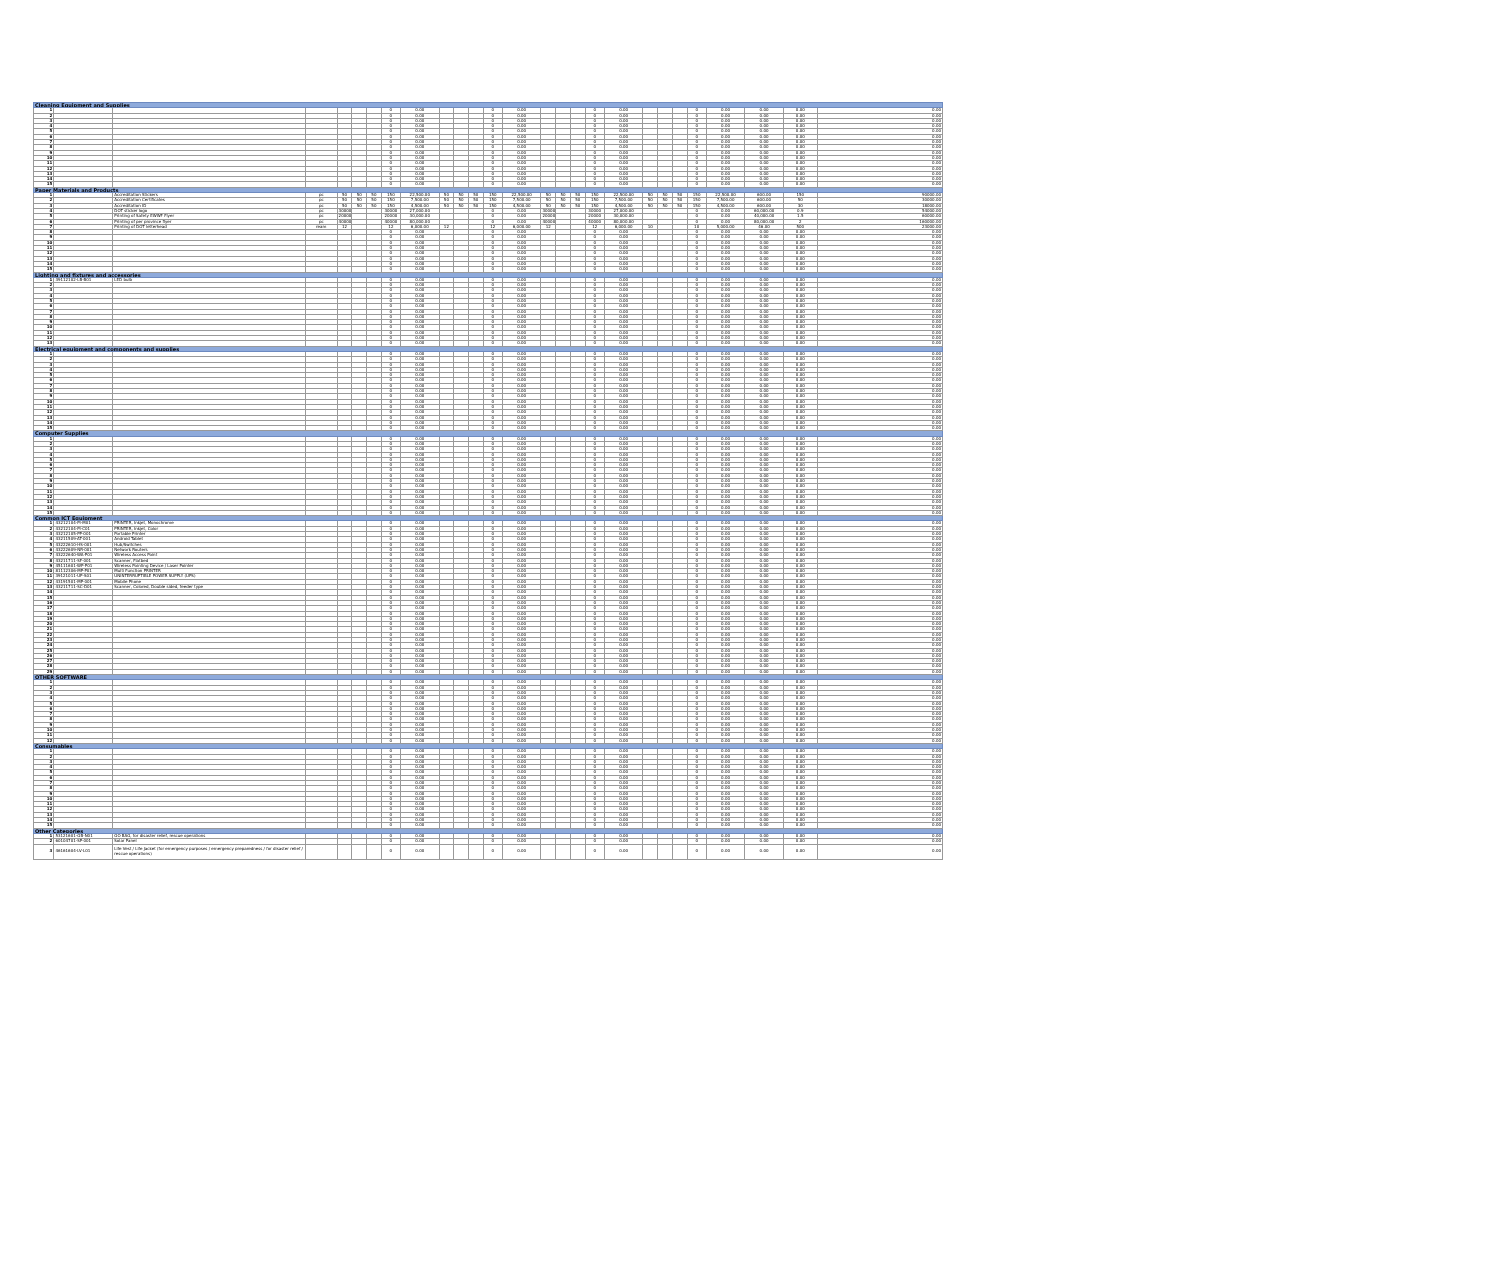| Cleaning Equipment and Supplies | | | | | | | | | | | | | | | | | | | | | | | | | | |
| 1 | | | | | | | 0 | 0.00 | | | | 0 | 0.00 | | | | 0 | 0.00 | | | | 0 | 0.00 | 0.00 | 0.00 | 0.00 |
| 2 | | | | | | | 0 | 0.00 | | | | 0 | 0.00 | | | | 0 | 0.00 | | | | 0 | 0.00 | 0.00 | 0.00 | 0.00 |
| 3 | | | | | | | 0 | 0.00 | | | | 0 | 0.00 | | | | 0 | 0.00 | | | | 0 | 0.00 | 0.00 | 0.00 | 0.00 |
| 4 | | | | | | | 0 | 0.00 | | | | 0 | 0.00 | | | | 0 | 0.00 | | | | 0 | 0.00 | 0.00 | 0.00 | 0.00 |
| 5 | | | | | | | 0 | 0.00 | | | | 0 | 0.00 | | | | 0 | 0.00 | | | | 0 | 0.00 | 0.00 | 0.00 | 0.00 |
| 6 | | | | | | | 0 | 0.00 | | | | 0 | 0.00 | | | | 0 | 0.00 | | | | 0 | 0.00 | 0.00 | 0.00 | 0.00 |
| 7 | | | | | | | 0 | 0.00 | | | | 0 | 0.00 | | | | 0 | 0.00 | | | | 0 | 0.00 | 0.00 | 0.00 | 0.00 |
| 8 | | | | | | | 0 | 0.00 | | | | 0 | 0.00 | | | | 0 | 0.00 | | | | 0 | 0.00 | 0.00 | 0.00 | 0.00 |
| 9 | | | | | | | 0 | 0.00 | | | | 0 | 0.00 | | | | 0 | 0.00 | | | | 0 | 0.00 | 0.00 | 0.00 | 0.00 |
| 10 | | | | | | | 0 | 0.00 | | | | 0 | 0.00 | | | | 0 | 0.00 | | | | 0 | 0.00 | 0.00 | 0.00 | 0.00 |
| 11 | | | | | | | 0 | 0.00 | | | | 0 | 0.00 | | | | 0 | 0.00 | | | | 0 | 0.00 | 0.00 | 0.00 | 0.00 |
| 12 | | | | | | | 0 | 0.00 | | | | 0 | 0.00 | | | | 0 | 0.00 | | | | 0 | 0.00 | 0.00 | 0.00 | 0.00 |
| 13 | | | | | | | 0 | 0.00 | | | | 0 | 0.00 | | | | 0 | 0.00 | | | | 0 | 0.00 | 0.00 | 0.00 | 0.00 |
| 14 | | | | | | | 0 | 0.00 | | | | 0 | 0.00 | | | | 0 | 0.00 | | | | 0 | 0.00 | 0.00 | 0.00 | 0.00 |
| 15 | | | | | | | 0 | 0.00 | | | | 0 | 0.00 | | | | 0 | 0.00 | | | | 0 | 0.00 | 0.00 | 0.00 | 0.00 |
| Paper Materials and Products | | | | | | | | | | | | | | | | | | | | | | | | | | |
| 1 | | Accreditation Stickers | pc | 50 | 50 | 50 | 150 | 22,500.00 | 50 | 50 | 50 | 150 | 22,500.00 | 50 | 50 | 50 | 150 | 22,500.00 | 50 | 50 | 50 | 150 | 22,500.00 | 600.00 | 150 | 90000.00 |
| 2 | | Accreditation Certificates | pc | 50 | 50 | 50 | 150 | 7,500.00 | 50 | 50 | 50 | 150 | 7,500.00 | 50 | 50 | 50 | 150 | 7,500.00 | 50 | 50 | 50 | 150 | 7,500.00 | 600.00 | 50 | 30000.00 |
| 3 | | Accreditation ID | pc | 50 | 50 | 50 | 150 | 4,500.00 | 50 | 50 | 50 | 150 | 4,500.00 | 50 | 50 | 50 | 150 | 4,500.00 | 50 | 50 | 50 | 150 | 4,500.00 | 600.00 | 30 | 18000.00 |
| 4 | | DOT sticker logo | pc | 30000 | | | 30000 | 27,000.00 | | | | 0 | 0.00 | 30000 | | | 30000 | 27,000.00 | | | | 0 | 0.00 | 60,000.00 | 0.9 | 54000.00 |
| 5 | | Printing of Safety EWWF Flyer | pc | 20000 | | | 20000 | 30,000.00 | | | | 0 | 0.00 | 20000 | | | 20000 | 30,000.00 | | | | 0 | 0.00 | 40,000.00 | 1.5 | 60000.00 |
| 6 | | Printing of per province flyer | pc | 40000 | | | 40000 | 80,000.00 | | | | 0 | 0.00 | 40000 | | | 40000 | 80,000.00 | | | | 0 | 0.00 | 80,000.00 | 2 | 160000.00 |
| 7 | | Printing of DOT letterhead | ream | 12 | | | 12 | 6,000.00 | 12 | | | 12 | 6,000.00 | 12 | | | 12 | 6,000.00 | 10 | | | 10 | 5,000.00 | 46.00 | 500 | 23000.00 |
| 8 | | | | | | | 0 | 0.00 | | | | 0 | 0.00 | | | | 0 | 0.00 | | | | 0 | 0.00 | 0.00 | 0.00 | 0.00 |
| 9 | | | | | | | 0 | 0.00 | | | | 0 | 0.00 | | | | 0 | 0.00 | | | | 0 | 0.00 | 0.00 | 0.00 | 0.00 |
| 10 | | | | | | | 0 | 0.00 | | | | 0 | 0.00 | | | | 0 | 0.00 | | | | 0 | 0.00 | 0.00 | 0.00 | 0.00 |
| 11 | | | | | | | 0 | 0.00 | | | | 0 | 0.00 | | | | 0 | 0.00 | | | | 0 | 0.00 | 0.00 | 0.00 | 0.00 |
| 12 | | | | | | | 0 | 0.00 | | | | 0 | 0.00 | | | | 0 | 0.00 | | | | 0 | 0.00 | 0.00 | 0.00 | 0.00 |
| 13 | | | | | | | 0 | 0.00 | | | | 0 | 0.00 | | | | 0 | 0.00 | | | | 0 | 0.00 | 0.00 | 0.00 | 0.00 |
| 14 | | | | | | | 0 | 0.00 | | | | 0 | 0.00 | | | | 0 | 0.00 | | | | 0 | 0.00 | 0.00 | 0.00 | 0.00 |
| 15 | | | | | | | 0 | 0.00 | | | | 0 | 0.00 | | | | 0 | 0.00 | | | | 0 | 0.00 | 0.00 | 0.00 | 0.00 |
| Lighting and fixtures and accessories | | | | | | | | | | | | | | | | | | | | | | | | | | |
| 1 | 39112102-LB-B01 | LED bulb | | | | | 0 | 0.00 | | | | 0 | 0.00 | | | | 0 | 0.00 | | | | 0 | 0.00 | 0.00 | 0.00 | 0.00 |
| 2 | | | | | | | 0 | 0.00 | | | | 0 | 0.00 | | | | 0 | 0.00 | | | | 0 | 0.00 | 0.00 | 0.00 | 0.00 |
| 3 | | | | | | | 0 | 0.00 | | | | 0 | 0.00 | | | | 0 | 0.00 | | | | 0 | 0.00 | 0.00 | 0.00 | 0.00 |
| 4 | | | | | | | 0 | 0.00 | | | | 0 | 0.00 | | | | 0 | 0.00 | | | | 0 | 0.00 | 0.00 | 0.00 | 0.00 |
| 5 | | | | | | | 0 | 0.00 | | | | 0 | 0.00 | | | | 0 | 0.00 | | | | 0 | 0.00 | 0.00 | 0.00 | 0.00 |
| 6 | | | | | | | 0 | 0.00 | | | | 0 | 0.00 | | | | 0 | 0.00 | | | | 0 | 0.00 | 0.00 | 0.00 | 0.00 |
| 7 | | | | | | | 0 | 0.00 | | | | 0 | 0.00 | | | | 0 | 0.00 | | | | 0 | 0.00 | 0.00 | 0.00 | 0.00 |
| 8 | | | | | | | 0 | 0.00 | | | | 0 | 0.00 | | | | 0 | 0.00 | | | | 0 | 0.00 | 0.00 | 0.00 | 0.00 |
| 9 | | | | | | | 0 | 0.00 | | | | 0 | 0.00 | | | | 0 | 0.00 | | | | 0 | 0.00 | 0.00 | 0.00 | 0.00 |
| 10 | | | | | | | 0 | 0.00 | | | | 0 | 0.00 | | | | 0 | 0.00 | | | | 0 | 0.00 | 0.00 | 0.00 | 0.00 |
| 11 | | | | | | | 0 | 0.00 | | | | 0 | 0.00 | | | | 0 | 0.00 | | | | 0 | 0.00 | 0.00 | 0.00 | 0.00 |
| 12 | | | | | | | 0 | 0.00 | | | | 0 | 0.00 | | | | 0 | 0.00 | | | | 0 | 0.00 | 0.00 | 0.00 | 0.00 |
| 13 | | | | | | | 0 | 0.00 | | | | 0 | 0.00 | | | | 0 | 0.00 | | | | 0 | 0.00 | 0.00 | 0.00 | 0.00 |
| Electrical equipment and components and supplies | | | | | | | | | | | | | | | | | | | | | | | | | | |
| 1 | | | | | | | 0 | 0.00 | | | | 0 | 0.00 | | | | 0 | 0.00 | | | | 0 | 0.00 | 0.00 | 0.00 | 0.00 |
| 2 | | | | | | | 0 | 0.00 | | | | 0 | 0.00 | | | | 0 | 0.00 | | | | 0 | 0.00 | 0.00 | 0.00 | 0.00 |
| 3 | | | | | | | 0 | 0.00 | | | | 0 | 0.00 | | | | 0 | 0.00 | | | | 0 | 0.00 | 0.00 | 0.00 | 0.00 |
| 4 | | | | | | | 0 | 0.00 | | | | 0 | 0.00 | | | | 0 | 0.00 | | | | 0 | 0.00 | 0.00 | 0.00 | 0.00 |
| 5 | | | | | | | 0 | 0.00 | | | | 0 | 0.00 | | | | 0 | 0.00 | | | | 0 | 0.00 | 0.00 | 0.00 | 0.00 |
| 6 | | | | | | | 0 | 0.00 | | | | 0 | 0.00 | | | | 0 | 0.00 | | | | 0 | 0.00 | 0.00 | 0.00 | 0.00 |
| 7 | | | | | | | 0 | 0.00 | | | | 0 | 0.00 | | | | 0 | 0.00 | | | | 0 | 0.00 | 0.00 | 0.00 | 0.00 |
| 8 | | | | | | | 0 | 0.00 | | | | 0 | 0.00 | | | | 0 | 0.00 | | | | 0 | 0.00 | 0.00 | 0.00 | 0.00 |
| 9 | | | | | | | 0 | 0.00 | | | | 0 | 0.00 | | | | 0 | 0.00 | | | | 0 | 0.00 | 0.00 | 0.00 | 0.00 |
| 10 | | | | | | | 0 | 0.00 | | | | 0 | 0.00 | | | | 0 | 0.00 | | | | 0 | 0.00 | 0.00 | 0.00 | 0.00 |
| 11 | | | | | | | 0 | 0.00 | | | | 0 | 0.00 | | | | 0 | 0.00 | | | | 0 | 0.00 | 0.00 | 0.00 | 0.00 |
| 12 | | | | | | | 0 | 0.00 | | | | 0 | 0.00 | | | | 0 | 0.00 | | | | 0 | 0.00 | 0.00 | 0.00 | 0.00 |
| 13 | | | | | | | 0 | 0.00 | | | | 0 | 0.00 | | | | 0 | 0.00 | | | | 0 | 0.00 | 0.00 | 0.00 | 0.00 |
| 14 | | | | | | | 0 | 0.00 | | | | 0 | 0.00 | | | | 0 | 0.00 | | | | 0 | 0.00 | 0.00 | 0.00 | 0.00 |
| 15 | | | | | | | 0 | 0.00 | | | | 0 | 0.00 | | | | 0 | 0.00 | | | | 0 | 0.00 | 0.00 | 0.00 | 0.00 |
| Computer Supplies | | | | | | | | | | | | | | | | | | | | | | | | | | |
| 1 | | | | | | | 0 | 0.00 | | | | 0 | 0.00 | | | | 0 | 0.00 | | | | 0 | 0.00 | 0.00 | 0.00 | 0.00 |
| 2 | | | | | | | 0 | 0.00 | | | | 0 | 0.00 | | | | 0 | 0.00 | | | | 0 | 0.00 | 0.00 | 0.00 | 0.00 |
| 3 | | | | | | | 0 | 0.00 | | | | 0 | 0.00 | | | | 0 | 0.00 | | | | 0 | 0.00 | 0.00 | 0.00 | 0.00 |
| 4 | | | | | | | 0 | 0.00 | | | | 0 | 0.00 | | | | 0 | 0.00 | | | | 0 | 0.00 | 0.00 | 0.00 | 0.00 |
| 5 | | | | | | | 0 | 0.00 | | | | 0 | 0.00 | | | | 0 | 0.00 | | | | 0 | 0.00 | 0.00 | 0.00 | 0.00 |
| 6 | | | | | | | 0 | 0.00 | | | | 0 | 0.00 | | | | 0 | 0.00 | | | | 0 | 0.00 | 0.00 | 0.00 | 0.00 |
| 7 | | | | | | | 0 | 0.00 | | | | 0 | 0.00 | | | | 0 | 0.00 | | | | 0 | 0.00 | 0.00 | 0.00 | 0.00 |
| 8 | | | | | | | 0 | 0.00 | | | | 0 | 0.00 | | | | 0 | 0.00 | | | | 0 | 0.00 | 0.00 | 0.00 | 0.00 |
| 9 | | | | | | | 0 | 0.00 | | | | 0 | 0.00 | | | | 0 | 0.00 | | | | 0 | 0.00 | 0.00 | 0.00 | 0.00 |
| 10 | | | | | | | 0 | 0.00 | | | | 0 | 0.00 | | | | 0 | 0.00 | | | | 0 | 0.00 | 0.00 | 0.00 | 0.00 |
| 11 | | | | | | | 0 | 0.00 | | | | 0 | 0.00 | | | | 0 | 0.00 | | | | 0 | 0.00 | 0.00 | 0.00 | 0.00 |
| 12 | | | | | | | 0 | 0.00 | | | | 0 | 0.00 | | | | 0 | 0.00 | | | | 0 | 0.00 | 0.00 | 0.00 | 0.00 |
| 13 | | | | | | | 0 | 0.00 | | | | 0 | 0.00 | | | | 0 | 0.00 | | | | 0 | 0.00 | 0.00 | 0.00 | 0.00 |
| 14 | | | | | | | 0 | 0.00 | | | | 0 | 0.00 | | | | 0 | 0.00 | | | | 0 | 0.00 | 0.00 | 0.00 | 0.00 |
| 15 | | | | | | | 0 | 0.00 | | | | 0 | 0.00 | | | | 0 | 0.00 | | | | 0 | 0.00 | 0.00 | 0.00 | 0.00 |
| Common ICT Equipment | | | | | | | | | | | | | | | | | | | | | | | | | | |
| 1 | 43212104-PI-M01 | PRINTER, Inkjet, Monochrome | | | | | 0 | 0.00 | | | | 0 | 0.00 | | | | 0 | 0.00 | | | | 0 | 0.00 | 0.00 | 0.00 | 0.00 |
| 2 | 43212104-PI-C01 | PRINTER, Inkjet, Color | | | | | 0 | 0.00 | | | | 0 | 0.00 | | | | 0 | 0.00 | | | | 0 | 0.00 | 0.00 | 0.00 | 0.00 |
| 3 | 43212105-PP-001 | Portable Printer | | | | | 0 | 0.00 | | | | 0 | 0.00 | | | | 0 | 0.00 | | | | 0 | 0.00 | 0.00 | 0.00 | 0.00 |
| 4 | 43211509-AT-001 | Android Tablet | | | | | 0 | 0.00 | | | | 0 | 0.00 | | | | 0 | 0.00 | | | | 0 | 0.00 | 0.00 | 0.00 | 0.00 |
| 5 | 43222610-HS-001 | Hub/Switches | | | | | 0 | 0.00 | | | | 0 | 0.00 | | | | 0 | 0.00 | | | | 0 | 0.00 | 0.00 | 0.00 | 0.00 |
| 6 | 43222609-NR-001 | Network Routers | | | | | 0 | 0.00 | | | | 0 | 0.00 | | | | 0 | 0.00 | | | | 0 | 0.00 | 0.00 | 0.00 | 0.00 |
| 7 | 43222640-WA-P01 | Wireless Access Point | | | | | 0 | 0.00 | | | | 0 | 0.00 | | | | 0 | 0.00 | | | | 0 | 0.00 | 0.00 | 0.00 | 0.00 |
| 8 | 43211711-SF-001 | Scanner, Flatbed | | | | | 0 | 0.00 | | | | 0 | 0.00 | | | | 0 | 0.00 | | | | 0 | 0.00 | 0.00 | 0.00 | 0.00 |
| 9 | 45111601-WP-P01 | Wireless Pointing Device / Laser Pointer | | | | | 0 | 0.00 | | | | 0 | 0.00 | | | | 0 | 0.00 | | | | 0 | 0.00 | 0.00 | 0.00 | 0.00 |
| 10 | 81112306-MP-P01 | Multi Function PRINTER | | | | | 0 | 0.00 | | | | 0 | 0.00 | | | | 0 | 0.00 | | | | 0 | 0.00 | 0.00 | 0.00 | 0.00 |
| 11 | 39121011-UP-S01 | UNINTERRUPTIBLE POWER SUPPLY (UPS) | | | | | 0 | 0.00 | | | | 0 | 0.00 | | | | 0 | 0.00 | | | | 0 | 0.00 | 0.00 | 0.00 | 0.00 |
| 12 | 43191501-MP-001 | Mobile Phone | | | | | 0 | 0.00 | | | | 0 | 0.00 | | | | 0 | 0.00 | | | | 0 | 0.00 | 0.00 | 0.00 | 0.00 |
| 13 | 43211711-SC-D01 | Scanner, Colored, Double sided, feeder type | | | | | 0 | 0.00 | | | | 0 | 0.00 | | | | 0 | 0.00 | | | | 0 | 0.00 | 0.00 | 0.00 | 0.00 |
| 14 | | | | | | | 0 | 0.00 | | | | 0 | 0.00 | | | | 0 | 0.00 | | | | 0 | 0.00 | 0.00 | 0.00 | 0.00 |
| 15 | | | | | | | 0 | 0.00 | | | | 0 | 0.00 | | | | 0 | 0.00 | | | | 0 | 0.00 | 0.00 | 0.00 | 0.00 |
| 16 | | | | | | | 0 | 0.00 | | | | 0 | 0.00 | | | | 0 | 0.00 | | | | 0 | 0.00 | 0.00 | 0.00 | 0.00 |
| 17 | | | | | | | 0 | 0.00 | | | | 0 | 0.00 | | | | 0 | 0.00 | | | | 0 | 0.00 | 0.00 | 0.00 | 0.00 |
| 18 | | | | | | | 0 | 0.00 | | | | 0 | 0.00 | | | | 0 | 0.00 | | | | 0 | 0.00 | 0.00 | 0.00 | 0.00 |
| 19 | | | | | | | 0 | 0.00 | | | | 0 | 0.00 | | | | 0 | 0.00 | | | | 0 | 0.00 | 0.00 | 0.00 | 0.00 |
| 20 | | | | | | | 0 | 0.00 | | | | 0 | 0.00 | | | | 0 | 0.00 | | | | 0 | 0.00 | 0.00 | 0.00 | 0.00 |
| 21 | | | | | | | 0 | 0.00 | | | | 0 | 0.00 | | | | 0 | 0.00 | | | | 0 | 0.00 | 0.00 | 0.00 | 0.00 |
| 22 | | | | | | | 0 | 0.00 | | | | 0 | 0.00 | | | | 0 | 0.00 | | | | 0 | 0.00 | 0.00 | 0.00 | 0.00 |
| 23 | | | | | | | 0 | 0.00 | | | | 0 | 0.00 | | | | 0 | 0.00 | | | | 0 | 0.00 | 0.00 | 0.00 | 0.00 |
| 24 | | | | | | | 0 | 0.00 | | | | 0 | 0.00 | | | | 0 | 0.00 | | | | 0 | 0.00 | 0.00 | 0.00 | 0.00 |
| 25 | | | | | | | 0 | 0.00 | | | | 0 | 0.00 | | | | 0 | 0.00 | | | | 0 | 0.00 | 0.00 | 0.00 | 0.00 |
| 26 | | | | | | | 0 | 0.00 | | | | 0 | 0.00 | | | | 0 | 0.00 | | | | 0 | 0.00 | 0.00 | 0.00 | 0.00 |
| 27 | | | | | | | 0 | 0.00 | | | | 0 | 0.00 | | | | 0 | 0.00 | | | | 0 | 0.00 | 0.00 | 0.00 | 0.00 |
| 28 | | | | | | | 0 | 0.00 | | | | 0 | 0.00 | | | | 0 | 0.00 | | | | 0 | 0.00 | 0.00 | 0.00 | 0.00 |
| 29 | | | | | | | 0 | 0.00 | | | | 0 | 0.00 | | | | 0 | 0.00 | | | | 0 | 0.00 | 0.00 | 0.00 | 0.00 |
| OTHER SOFTWARE | | | | | | | | | | | | | | | | | | | | | | | | | | |
| 1 | | | | | | | 0 | 0.00 | | | | 0 | 0.00 | | | | 0 | 0.00 | | | | 0 | 0.00 | 0.00 | 0.00 | 0.00 |
| 2 | | | | | | | 0 | 0.00 | | | | 0 | 0.00 | | | | 0 | 0.00 | | | | 0 | 0.00 | 0.00 | 0.00 | 0.00 |
| 3 | | | | | | | 0 | 0.00 | | | | 0 | 0.00 | | | | 0 | 0.00 | | | | 0 | 0.00 | 0.00 | 0.00 | 0.00 |
| 4 | | | | | | | 0 | 0.00 | | | | 0 | 0.00 | | | | 0 | 0.00 | | | | 0 | 0.00 | 0.00 | 0.00 | 0.00 |
| 5 | | | | | | | 0 | 0.00 | | | | 0 | 0.00 | | | | 0 | 0.00 | | | | 0 | 0.00 | 0.00 | 0.00 | 0.00 |
| 6 | | | | | | | 0 | 0.00 | | | | 0 | 0.00 | | | | 0 | 0.00 | | | | 0 | 0.00 | 0.00 | 0.00 | 0.00 |
| 7 | | | | | | | 0 | 0.00 | | | | 0 | 0.00 | | | | 0 | 0.00 | | | | 0 | 0.00 | 0.00 | 0.00 | 0.00 |
| 8 | | | | | | | 0 | 0.00 | | | | 0 | 0.00 | | | | 0 | 0.00 | | | | 0 | 0.00 | 0.00 | 0.00 | 0.00 |
| 9 | | | | | | | 0 | 0.00 | | | | 0 | 0.00 | | | | 0 | 0.00 | | | | 0 | 0.00 | 0.00 | 0.00 | 0.00 |
| 10 | | | | | | | 0 | 0.00 | | | | 0 | 0.00 | | | | 0 | 0.00 | | | | 0 | 0.00 | 0.00 | 0.00 | 0.00 |
| 11 | | | | | | | 0 | 0.00 | | | | 0 | 0.00 | | | | 0 | 0.00 | | | | 0 | 0.00 | 0.00 | 0.00 | 0.00 |
| 12 | | | | | | | 0 | 0.00 | | | | 0 | 0.00 | | | | 0 | 0.00 | | | | 0 | 0.00 | 0.00 | 0.00 | 0.00 |
| Consumables | | | | | | | | | | | | | | | | | | | | | | | | | | |
| 1 | | | | | | | 0 | 0.00 | | | | 0 | 0.00 | | | | 0 | 0.00 | | | | 0 | 0.00 | 0.00 | 0.00 | 0.00 |
| 2 | | | | | | | 0 | 0.00 | | | | 0 | 0.00 | | | | 0 | 0.00 | | | | 0 | 0.00 | 0.00 | 0.00 | 0.00 |
| 3 | | | | | | | 0 | 0.00 | | | | 0 | 0.00 | | | | 0 | 0.00 | | | | 0 | 0.00 | 0.00 | 0.00 | 0.00 |
| 4 | | | | | | | 0 | 0.00 | | | | 0 | 0.00 | | | | 0 | 0.00 | | | | 0 | 0.00 | 0.00 | 0.00 | 0.00 |
| 5 | | | | | | | 0 | 0.00 | | | | 0 | 0.00 | | | | 0 | 0.00 | | | | 0 | 0.00 | 0.00 | 0.00 | 0.00 |
| 6 | | | | | | | 0 | 0.00 | | | | 0 | 0.00 | | | | 0 | 0.00 | | | | 0 | 0.00 | 0.00 | 0.00 | 0.00 |
| 7 | | | | | | | 0 | 0.00 | | | | 0 | 0.00 | | | | 0 | 0.00 | | | | 0 | 0.00 | 0.00 | 0.00 | 0.00 |
| 8 | | | | | | | 0 | 0.00 | | | | 0 | 0.00 | | | | 0 | 0.00 | | | | 0 | 0.00 | 0.00 | 0.00 | 0.00 |
| 9 | | | | | | | 0 | 0.00 | | | | 0 | 0.00 | | | | 0 | 0.00 | | | | 0 | 0.00 | 0.00 | 0.00 | 0.00 |
| 10 | | | | | | | 0 | 0.00 | | | | 0 | 0.00 | | | | 0 | 0.00 | | | | 0 | 0.00 | 0.00 | 0.00 | 0.00 |
| 11 | | | | | | | 0 | 0.00 | | | | 0 | 0.00 | | | | 0 | 0.00 | | | | 0 | 0.00 | 0.00 | 0.00 | 0.00 |
| 12 | | | | | | | 0 | 0.00 | | | | 0 | 0.00 | | | | 0 | 0.00 | | | | 0 | 0.00 | 0.00 | 0.00 | 0.00 |
| 13 | | | | | | | 0 | 0.00 | | | | 0 | 0.00 | | | | 0 | 0.00 | | | | 0 | 0.00 | 0.00 | 0.00 | 0.00 |
| 14 | | | | | | | 0 | 0.00 | | | | 0 | 0.00 | | | | 0 | 0.00 | | | | 0 | 0.00 | 0.00 | 0.00 | 0.00 |
| 15 | | | | | | | 0 | 0.00 | | | | 0 | 0.00 | | | | 0 | 0.00 | | | | 0 | 0.00 | 0.00 | 0.00 | 0.00 |
| Other Categories | | | | | | | | | | | | | | | | | | | | | | | | | | |
| 1 | 53121601-GB-N01 | GO BAG, for disaster relief, rescue operations | | | | | 0 | 0.00 | | | | 0 | 0.00 | | | | 0 | 0.00 | | | | 0 | 0.00 | 0.00 | 0.00 | 0.00 |
| 2 | 60104701-SP-001 | Solar Panel | | | | | 0 | 0.00 | | | | 0 | 0.00 | | | | 0 | 0.00 | | | | 0 | 0.00 | 0.00 | 0.00 | 0.00 |
| 3 | 46161604-LV-L01 | Life Vest / Life Jacket (for emergency purposes / emergency preparedness / for disaster relief / rescue operations) | | | | | 0 | 0.00 | | | | 0 | 0.00 | | | | 0 | 0.00 | | | | 0 | 0.00 | 0.00 | 0.00 | 0.00 |